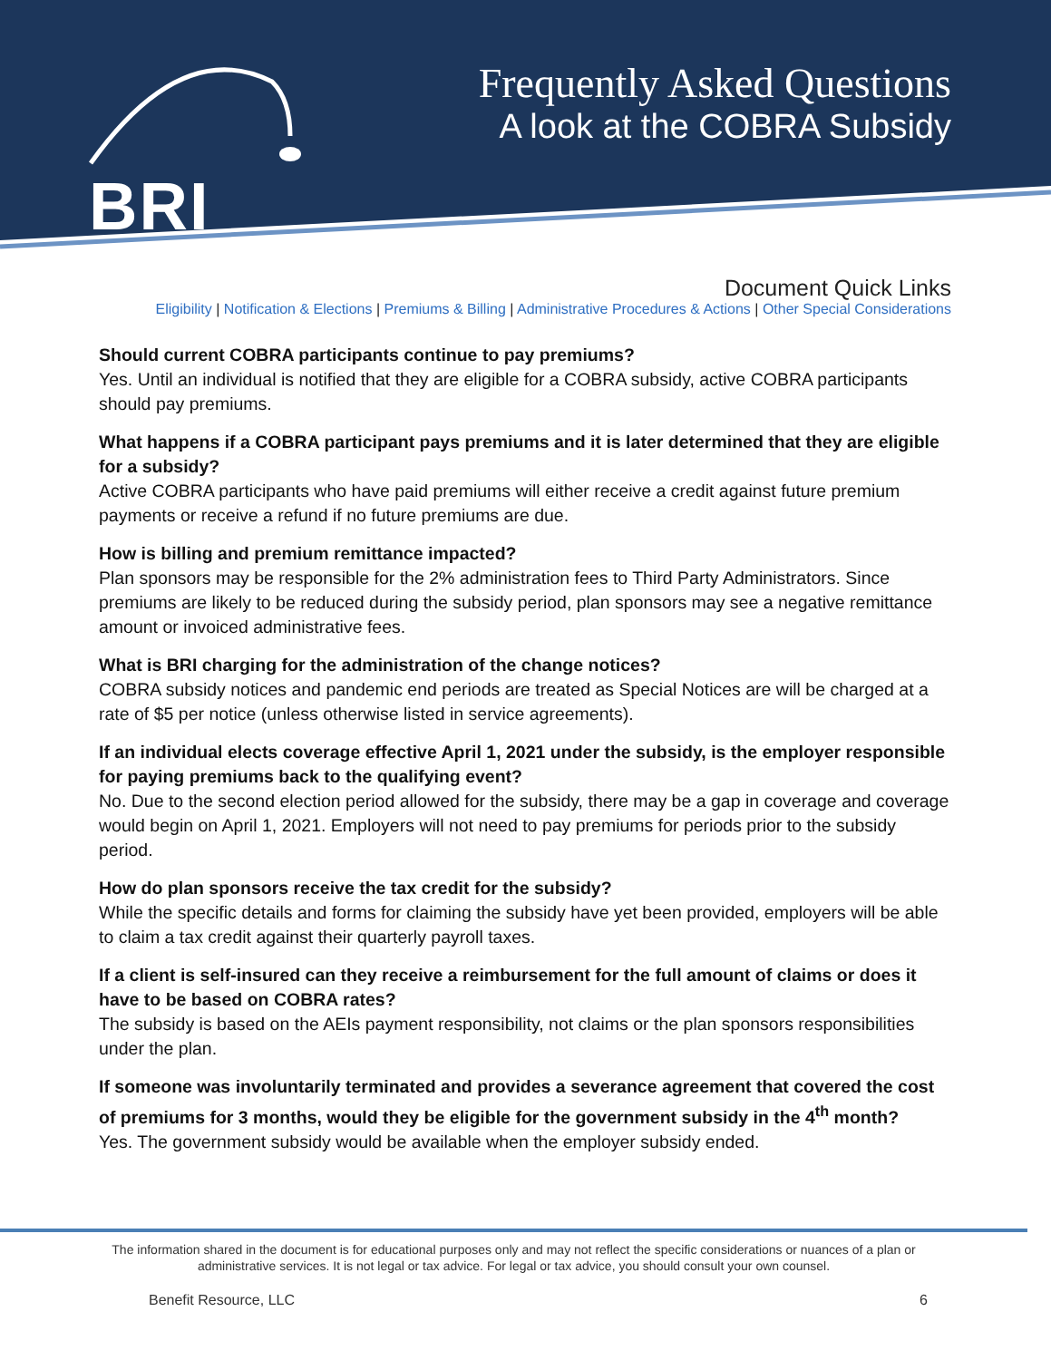BRI
Frequently Asked Questions
A look at the COBRA Subsidy
Document Quick Links
Eligibility | Notification & Elections | Premiums & Billing | Administrative Procedures & Actions | Other Special Considerations
Should current COBRA participants continue to pay premiums?
Yes. Until an individual is notified that they are eligible for a COBRA subsidy, active COBRA participants should pay premiums.
What happens if a COBRA participant pays premiums and it is later determined that they are eligible for a subsidy?
Active COBRA participants who have paid premiums will either receive a credit against future premium payments or receive a refund if no future premiums are due.
How is billing and premium remittance impacted?
Plan sponsors may be responsible for the 2% administration fees to Third Party Administrators. Since premiums are likely to be reduced during the subsidy period, plan sponsors may see a negative remittance amount or invoiced administrative fees.
What is BRI charging for the administration of the change notices?
COBRA subsidy notices and pandemic end periods are treated as Special Notices are will be charged at a rate of $5 per notice (unless otherwise listed in service agreements).
If an individual elects coverage effective April 1, 2021 under the subsidy, is the employer responsible for paying premiums back to the qualifying event?
No. Due to the second election period allowed for the subsidy, there may be a gap in coverage and coverage would begin on April 1, 2021. Employers will not need to pay premiums for periods prior to the subsidy period.
How do plan sponsors receive the tax credit for the subsidy?
While the specific details and forms for claiming the subsidy have yet been provided, employers will be able to claim a tax credit against their quarterly payroll taxes.
If a client is self-insured can they receive a reimbursement for the full amount of claims or does it have to be based on COBRA rates?
The subsidy is based on the AEIs payment responsibility, not claims or the plan sponsors responsibilities under the plan.
If someone was involuntarily terminated and provides a severance agreement that covered the cost of premiums for 3 months, would they be eligible for the government subsidy in the 4<sup>th</sup> month?
Yes. The government subsidy would be available when the employer subsidy ended.
The information shared in the document is for educational purposes only and may not reflect the specific considerations or nuances of a plan or administrative services. It is not legal or tax advice. For legal or tax advice, you should consult your own counsel.
Benefit Resource, LLC 6